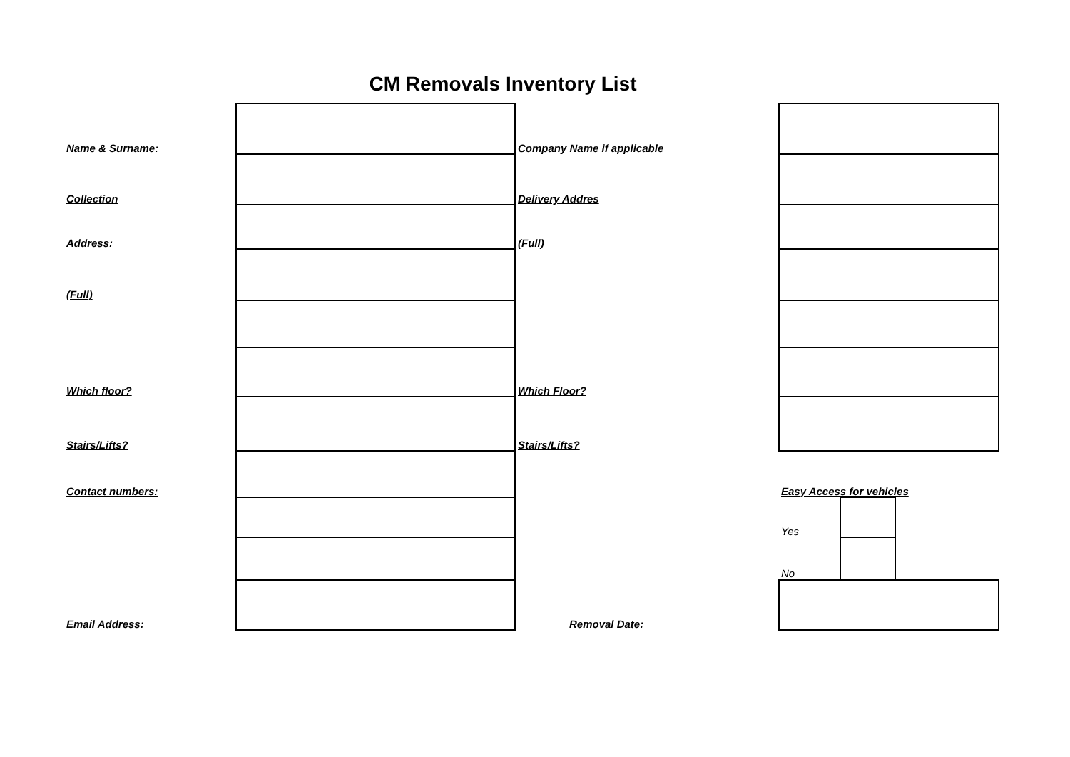CM Removals Inventory List
| Name & Surname: | | Company Name if applicable | | | |
| Collection | | Delivery Addres | | | |
| Address: | | (Full) | | | |
| (Full) | | | | | |
| Which floor? | | Which Floor? | | | |
| Stairs/Lifts? | | Stairs/Lifts? | | | |
| Contact numbers: | | | Easy Access for vehicles | | |
| | | | Yes | | |
| | | | No | | |
| Email Address: | | Removal Date: | | | |